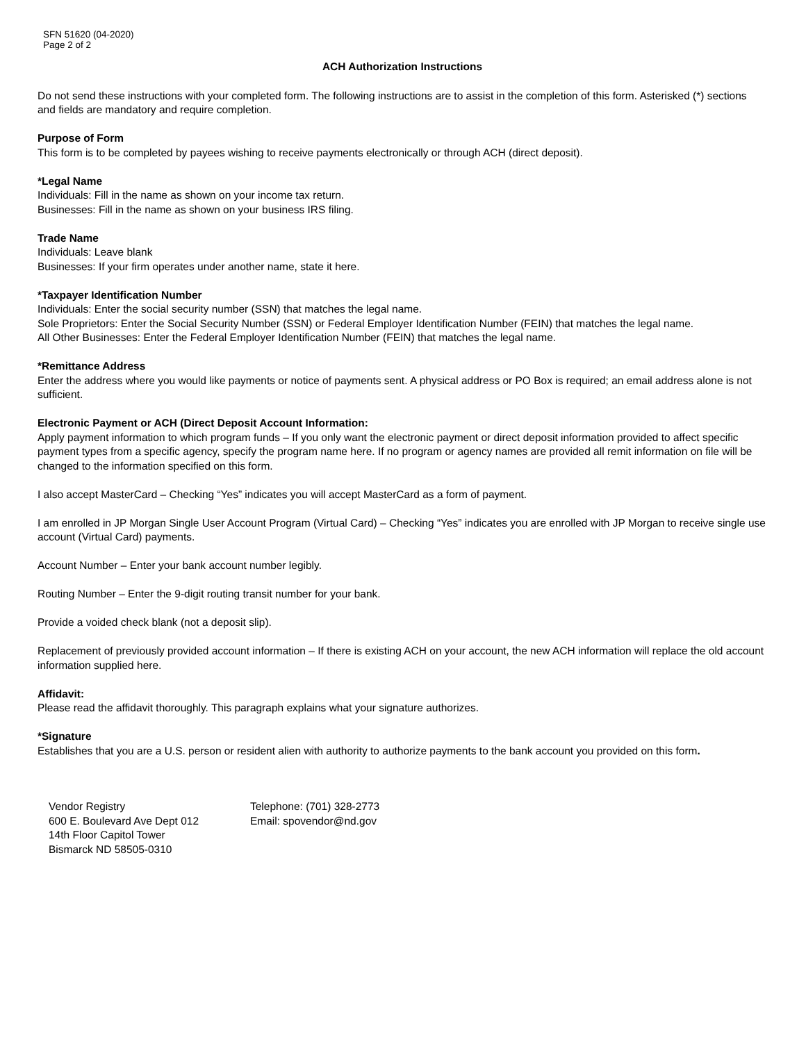SFN 51620 (04-2020)
Page 2 of 2
ACH Authorization Instructions
Do not send these instructions with your completed form. The following instructions are to assist in the completion of this form. Asterisked (*) sections and fields are mandatory and require completion.
Purpose of Form
This form is to be completed by payees wishing to receive payments electronically or through ACH (direct deposit).
*Legal Name
Individuals: Fill in the name as shown on your income tax return.
Businesses: Fill in the name as shown on your business IRS filing.
Trade Name
Individuals: Leave blank
Businesses: If your firm operates under another name, state it here.
*Taxpayer Identification Number
Individuals: Enter the social security number (SSN) that matches the legal name.
Sole Proprietors: Enter the Social Security Number (SSN) or Federal Employer Identification Number (FEIN) that matches the legal name.
All Other Businesses: Enter the Federal Employer Identification Number (FEIN) that matches the legal name.
*Remittance Address
Enter the address where you would like payments or notice of payments sent. A physical address or PO Box is required; an email address alone is not sufficient.
Electronic Payment or ACH (Direct Deposit Account Information:
Apply payment information to which program funds – If you only want the electronic payment or direct deposit information provided to affect specific payment types from a specific agency, specify the program name here. If no program or agency names are provided all remit information on file will be changed to the information specified on this form.
I also accept MasterCard – Checking “Yes” indicates you will accept MasterCard as a form of payment.
I am enrolled in JP Morgan Single User Account Program (Virtual Card) – Checking “Yes” indicates you are enrolled with JP Morgan to receive single use account (Virtual Card) payments.
Account Number – Enter your bank account number legibly.
Routing Number – Enter the 9-digit routing transit number for your bank.
Provide a voided check blank (not a deposit slip).
Replacement of previously provided account information – If there is existing ACH on your account, the new ACH information will replace the old account information supplied here.
Affidavit:
Please read the affidavit thoroughly. This paragraph explains what your signature authorizes.
*Signature
Establishes that you are a U.S. person or resident alien with authority to authorize payments to the bank account you provided on this form.
Vendor Registry
600 E. Boulevard Ave Dept 012
14th Floor Capitol Tower
Bismarck ND 58505-0310
Telephone: (701) 328-2773
Email: spovendor@nd.gov